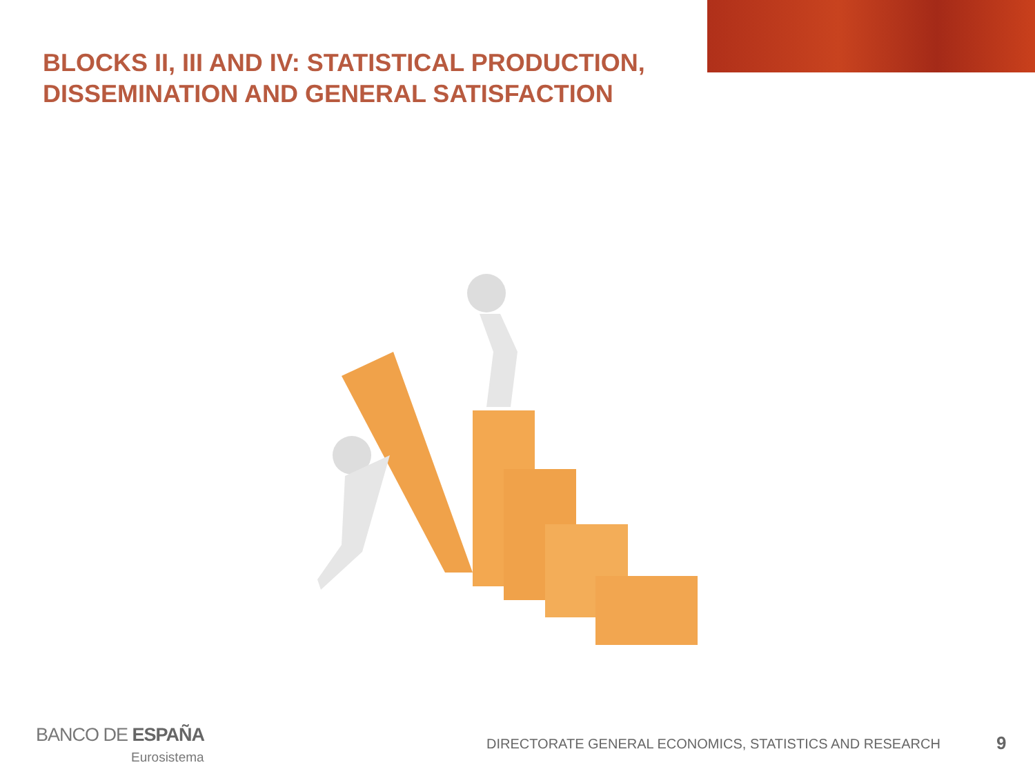BLOCKS II, III AND IV: STATISTICAL PRODUCTION, DISSEMINATION AND GENERAL SATISFACTION
BANCO DE ESPAÑA
Eurosistema
DIRECTORATE GENERAL ECONOMICS, STATISTICS AND RESEARCH
9